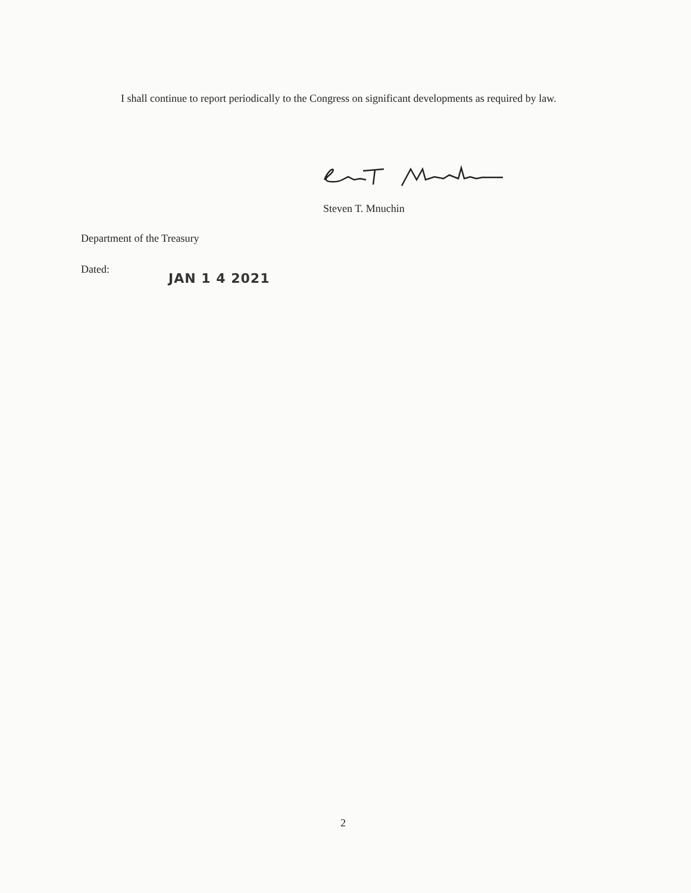I shall continue to report periodically to the Congress on significant developments as required by law.
Steven T. Mnuchin
Department of the Treasury
Dated:
JAN 1 4 2021
2